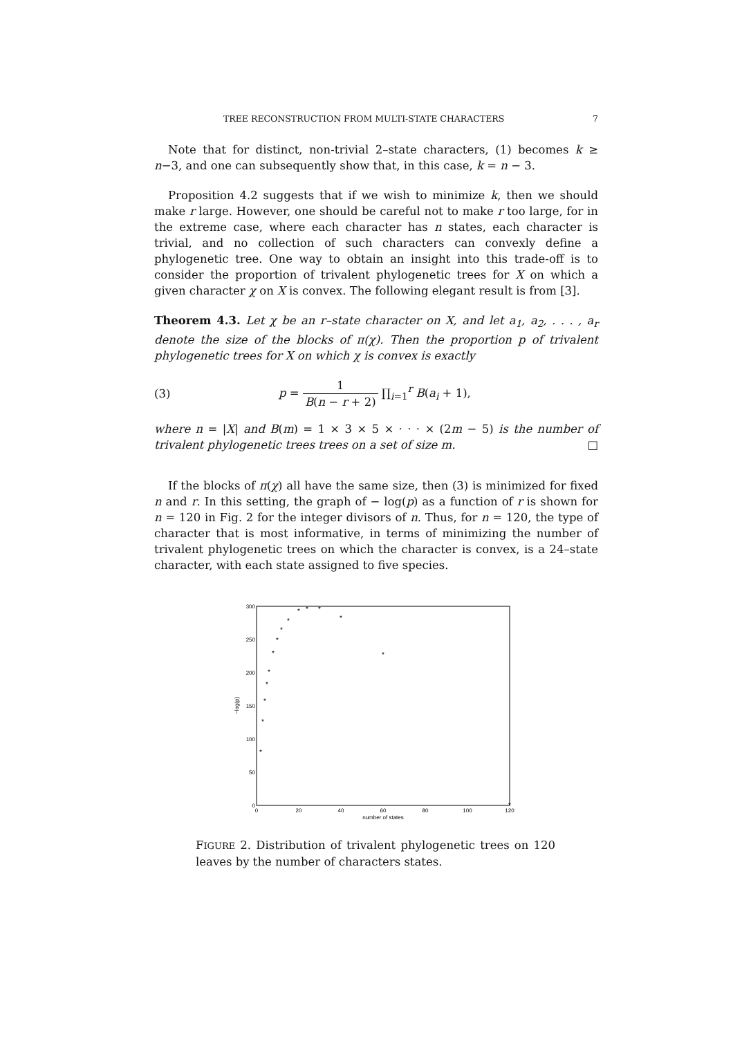TREE RECONSTRUCTION FROM MULTI-STATE CHARACTERS 7
Note that for distinct, non-trivial 2–state characters, (1) becomes k ≥ n−3, and one can subsequently show that, in this case, k = n − 3.
Proposition 4.2 suggests that if we wish to minimize k, then we should make r large. However, one should be careful not to make r too large, for in the extreme case, where each character has n states, each character is trivial, and no collection of such characters can convexly define a phylogenetic tree. One way to obtain an insight into this trade-off is to consider the proportion of trivalent phylogenetic trees for X on which a given character χ on X is convex. The following elegant result is from [3].
Theorem 4.3. Let χ be an r–state character on X, and let a<sub>1</sub>, a<sub>2</sub>, . . . , a<sub>r</sub> denote the size of the blocks of π(χ). Then the proportion p of trivalent phylogenetic trees for X on which χ is convex is exactly
(3) p = 1 B(n − r + 2) ∏<sub>i=1</sub><sup>r</sup> B(a<sub>i</sub> + 1),
where n = |X| and B(m) = 1 × 3 × 5 × · · · × (2m − 5) is the number of trivalent phylogenetic trees trees on a set of size m. □
If the blocks of π(χ) all have the same size, then (3) is minimized for fixed n and r. In this setting, the graph of − log(p) as a function of r is shown for n = 120 in Fig. 2 for the integer divisors of n. Thus, for n = 120, the type of character that is most informative, in terms of minimizing the number of trivalent phylogenetic trees on which the character is convex, is a 24–state character, with each state assigned to five species.
−log(p)
0
50
100
150
200
250
300
0
20
40
60
80
100
120
number of states
*
*
*
*
*
*
*
*
*
*
*
*
*
*
*
FIGURE 2. Distribution of trivalent phylogenetic trees on 120 leaves by the number of characters states.